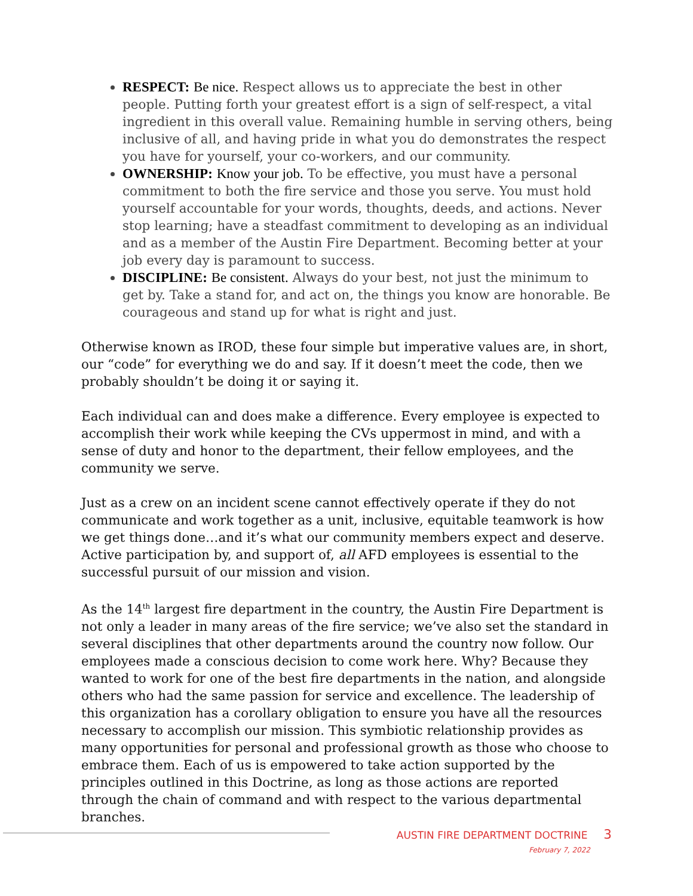RESPECT: Be nice. Respect allows us to appreciate the best in other people. Putting forth your greatest effort is a sign of self-respect, a vital ingredient in this overall value. Remaining humble in serving others, being inclusive of all, and having pride in what you do demonstrates the respect you have for yourself, your co-workers, and our community.
OWNERSHIP: Know your job. To be effective, you must have a personal commitment to both the fire service and those you serve. You must hold yourself accountable for your words, thoughts, deeds, and actions. Never stop learning; have a steadfast commitment to developing as an individual and as a member of the Austin Fire Department. Becoming better at your job every day is paramount to success.
DISCIPLINE: Be consistent. Always do your best, not just the minimum to get by. Take a stand for, and act on, the things you know are honorable. Be courageous and stand up for what is right and just.
Otherwise known as IROD, these four simple but imperative values are, in short, our “code” for everything we do and say. If it doesn’t meet the code, then we probably shouldn’t be doing it or saying it.
Each individual can and does make a difference. Every employee is expected to accomplish their work while keeping the CVs uppermost in mind, and with a sense of duty and honor to the department, their fellow employees, and the community we serve.
Just as a crew on an incident scene cannot effectively operate if they do not communicate and work together as a unit, inclusive, equitable teamwork is how we get things done…and it’s what our community members expect and deserve. Active participation by, and support of, all AFD employees is essential to the successful pursuit of our mission and vision.
As the 14<sup>th</sup> largest fire department in the country, the Austin Fire Department is not only a leader in many areas of the fire service; we’ve also set the standard in several disciplines that other departments around the country now follow. Our employees made a conscious decision to come work here. Why? Because they wanted to work for one of the best fire departments in the nation, and alongside others who had the same passion for service and excellence. The leadership of this organization has a corollary obligation to ensure you have all the resources necessary to accomplish our mission. This symbiotic relationship provides as many opportunities for personal and professional growth as those who choose to embrace them. Each of us is empowered to take action supported by the principles outlined in this Doctrine, as long as those actions are reported through the chain of command and with respect to the various departmental branches.
AUSTIN FIRE DEPARTMENT DOCTRINE 3
February 7, 2022